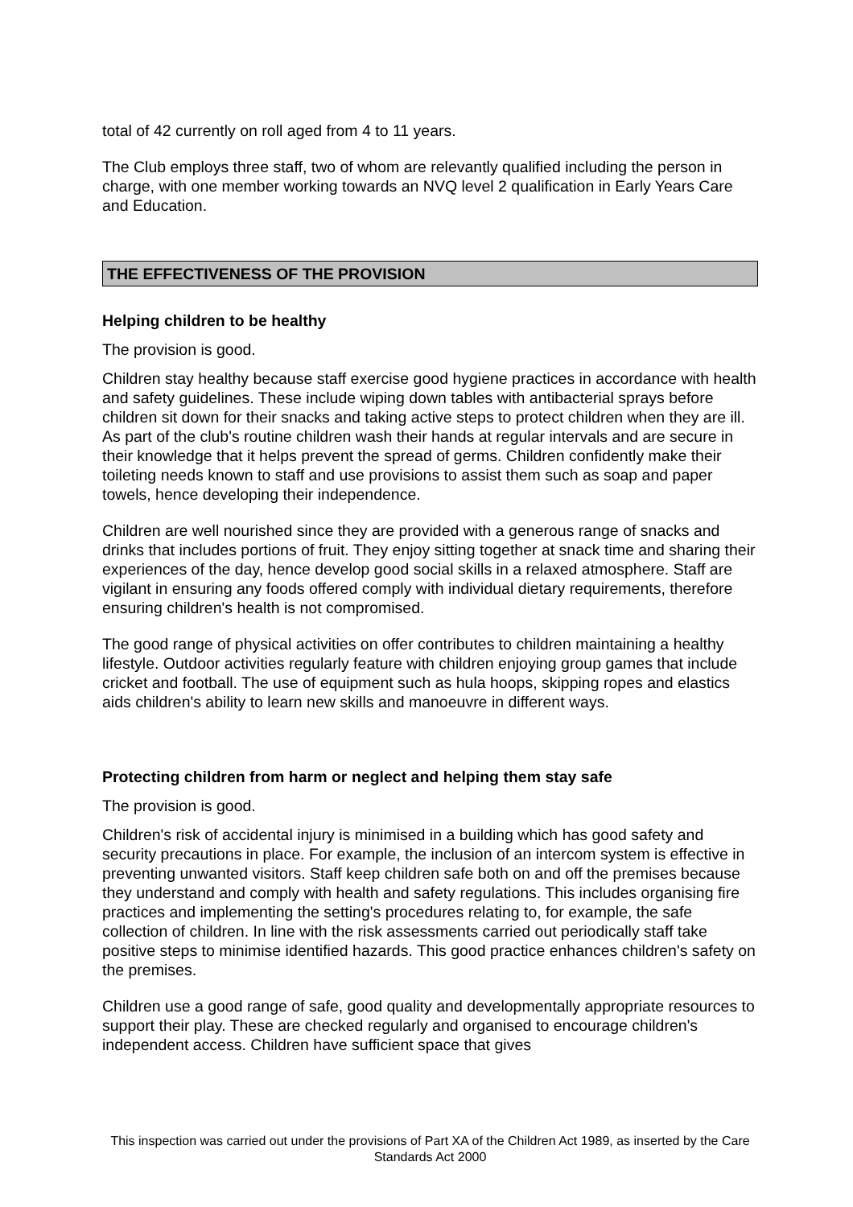total of 42 currently on roll aged from 4 to 11 years.
The Club employs three staff, two of whom are relevantly qualified including the person in charge, with one member working towards an NVQ level 2 qualification in Early Years Care and Education.
THE EFFECTIVENESS OF THE PROVISION
Helping children to be healthy
The provision is good.
Children stay healthy because staff exercise good hygiene practices in accordance with health and safety guidelines. These include wiping down tables with antibacterial sprays before children sit down for their snacks and taking active steps to protect children when they are ill. As part of the club's routine children wash their hands at regular intervals and are secure in their knowledge that it helps prevent the spread of germs. Children confidently make their toileting needs known to staff and use provisions to assist them such as soap and paper towels, hence developing their independence.
Children are well nourished since they are provided with a generous range of snacks and drinks that includes portions of fruit. They enjoy sitting together at snack time and sharing their experiences of the day, hence develop good social skills in a relaxed atmosphere. Staff are vigilant in ensuring any foods offered comply with individual dietary requirements, therefore ensuring children's health is not compromised.
The good range of physical activities on offer contributes to children maintaining a healthy lifestyle. Outdoor activities regularly feature with children enjoying group games that include cricket and football. The use of equipment such as hula hoops, skipping ropes and elastics aids children's ability to learn new skills and manoeuvre in different ways.
Protecting children from harm or neglect and helping them stay safe
The provision is good.
Children's risk of accidental injury is minimised in a building which has good safety and security precautions in place. For example, the inclusion of an intercom system is effective in preventing unwanted visitors. Staff keep children safe both on and off the premises because they understand and comply with health and safety regulations. This includes organising fire practices and implementing the setting's procedures relating to, for example, the safe collection of children. In line with the risk assessments carried out periodically staff take positive steps to minimise identified hazards. This good practice enhances children's safety on the premises.
Children use a good range of safe, good quality and developmentally appropriate resources to support their play. These are checked regularly and organised to encourage children's independent access. Children have sufficient space that gives
This inspection was carried out under the provisions of Part XA of the Children Act 1989, as inserted by the Care Standards Act 2000